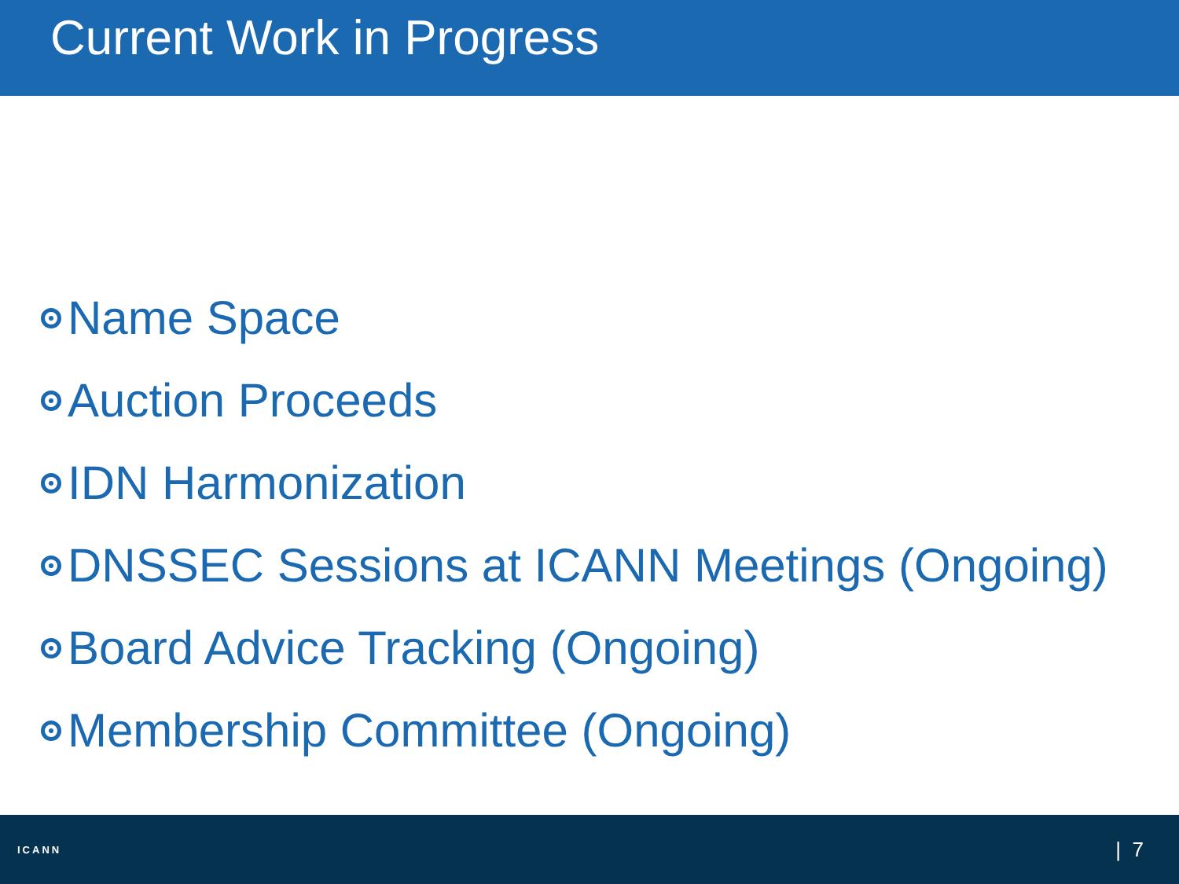Current Work in Progress
Name Space
Auction Proceeds
IDN Harmonization
DNSSEC Sessions at ICANN Meetings (Ongoing)
Board Advice Tracking (Ongoing)
Membership Committee (Ongoing)
ICANN | 7